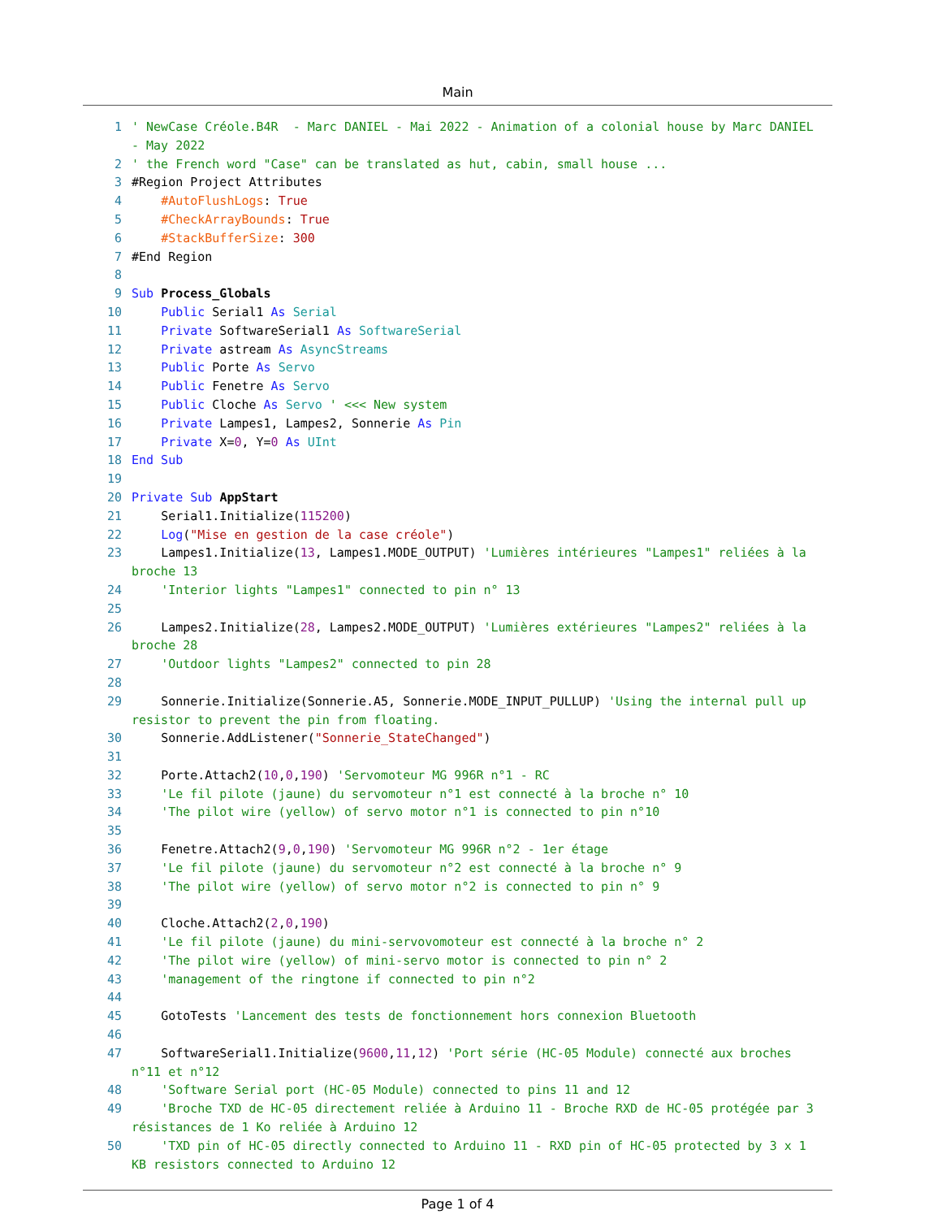Main
1 ' NewCase Créole.B4R - Marc DANIEL - Mai 2022 - Animation of a colonial house by Marc DANIEL - May 2022
2 ' the French word "Case" can be translated as hut, cabin, small house ...
3 #Region Project Attributes
4 #AutoFlushLogs: True
5 #CheckArrayBounds: True
6 #StackBufferSize: 300
7 #End Region
8
9 Sub Process_Globals
10 Public Serial1 As Serial
11 Private SoftwareSerial1 As SoftwareSerial
12 Private astream As AsyncStreams
13 Public Porte As Servo
14 Public Fenetre As Servo
15 Public Cloche As Servo ' <<< New system
16 Private Lampes1, Lampes2, Sonnerie As Pin
17 Private X=0, Y=0 As UInt
18 End Sub
19
20 Private Sub AppStart
21 Serial1.Initialize(115200)
22 Log("Mise en gestion de la case créole")
23 Lampes1.Initialize(13, Lampes1.MODE_OUTPUT) 'Lumières intérieures "Lampes1" reliées à la broche 13
24 'Interior lights "Lampes1" connected to pin n° 13
25
26 Lampes2.Initialize(28, Lampes2.MODE_OUTPUT) 'Lumières extérieures "Lampes2" reliées à la broche 28
27 'Outdoor lights "Lampes2" connected to pin 28
28
29 Sonnerie.Initialize(Sonnerie.A5, Sonnerie.MODE_INPUT_PULLUP) 'Using the internal pull up resistor to prevent the pin from floating.
30 Sonnerie.AddListener("Sonnerie_StateChanged")
31
32 Porte.Attach2(10,0,190) 'Servomoteur MG 996R n°1 - RC
33 'Le fil pilote (jaune) du servomoteur n°1 est connecté à la broche n° 10
34 'The pilot wire (yellow) of servo motor n°1 is connected to pin n°10
35
36 Fenetre.Attach2(9,0,190) 'Servomoteur MG 996R n°2 - 1er étage
37 'Le fil pilote (jaune) du servomoteur n°2 est connecté à la broche n° 9
38 'The pilot wire (yellow) of servo motor n°2 is connected to pin n° 9
39
40 Cloche.Attach2(2,0,190)
41 'Le fil pilote (jaune) du mini-servovomoteur est connecté à la broche n° 2
42 'The pilot wire (yellow) of mini-servo motor is connected to pin n° 2
43 'management of the ringtone if connected to pin n°2
44
45 GotoTests 'Lancement des tests de fonctionnement hors connexion Bluetooth
46
47 SoftwareSerial1.Initialize(9600,11,12) 'Port série (HC-05 Module) connecté aux broches n°11 et n°12
48 'Software Serial port (HC-05 Module) connected to pins 11 and 12
49 'Broche TXD de HC-05 directement reliée à Arduino 11 - Broche RXD de HC-05 protégée par 3 résistances de 1 Ko reliée à Arduino 12
50 'TXD pin of HC-05 directly connected to Arduino 11 - RXD pin of HC-05 protected by 3 x 1 KB resistors connected to Arduino 12
Page 1 of 4